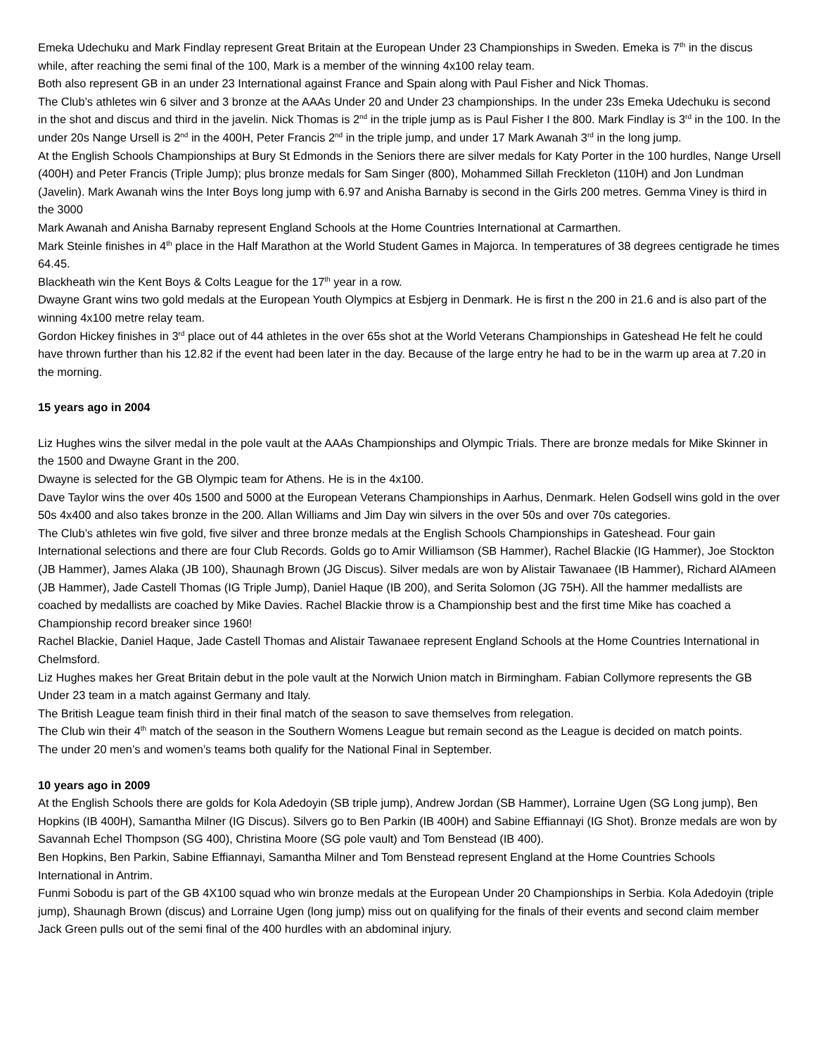Emeka Udechuku and Mark Findlay represent Great Britain at the European Under 23 Championships in Sweden. Emeka is 7<sup>th</sup> in the discus while, after reaching the semi final of the 100, Mark is a member of the winning 4x100 relay team.
Both also represent GB in an under 23 International against France and Spain along with Paul Fisher and Nick Thomas.
The Club’s athletes win 6 silver and 3 bronze at the AAAs Under 20 and Under 23 championships. In the under 23s Emeka Udechuku is second in the shot and discus and third in the javelin. Nick Thomas is 2<sup>nd</sup> in the triple jump as is Paul Fisher I the 800. Mark Findlay is 3<sup>rd</sup> in the 100. In the under 20s Nange Ursell is 2<sup>nd</sup> in the 400H, Peter Francis 2<sup>nd</sup> in the triple jump, and under 17 Mark Awanah 3<sup>rd</sup> in the long jump.
At the English Schools Championships at Bury St Edmonds in the Seniors there are silver medals for Katy Porter in the 100 hurdles, Nange Ursell (400H) and Peter Francis (Triple Jump); plus bronze medals for Sam Singer (800), Mohammed Sillah Freckleton (110H) and Jon Lundman (Javelin). Mark Awanah wins the Inter Boys long jump with 6.97 and Anisha Barnaby is second in the Girls 200 metres. Gemma Viney is third in the 3000
Mark Awanah and Anisha Barnaby represent England Schools at the Home Countries International at Carmarthen.
Mark Steinle finishes in 4<sup>th</sup> place in the Half Marathon at the World Student Games in Majorca. In temperatures of 38 degrees centigrade he times 64.45.
Blackheath win the Kent Boys & Colts League for the 17<sup>th</sup> year in a row.
Dwayne Grant wins two gold medals at the European Youth Olympics at Esbjerg in Denmark. He is first n the 200 in 21.6 and is also part of the winning 4x100 metre relay team.
Gordon Hickey finishes in 3<sup>rd</sup> place out of 44 athletes in the over 65s shot at the World Veterans Championships in Gateshead He felt he could have thrown further than his 12.82 if the event had been later in the day. Because of the large entry he had to be in the warm up area at 7.20 in the morning.
15 years ago in 2004
Liz Hughes wins the silver medal in the pole vault at the AAAs Championships and Olympic Trials. There are bronze medals for Mike Skinner in the 1500 and Dwayne Grant in the 200.
Dwayne is selected for the GB Olympic team for Athens. He is in the 4x100.
Dave Taylor wins the over 40s 1500 and 5000 at the European Veterans Championships in Aarhus, Denmark. Helen Godsell wins gold in the over 50s 4x400 and also takes bronze in the 200. Allan Williams and Jim Day win silvers in the over 50s and over 70s categories.
The Club’s athletes win five gold, five silver and three bronze medals at the English Schools Championships in Gateshead. Four gain International selections and there are four Club Records. Golds go to Amir Williamson (SB Hammer), Rachel Blackie (IG Hammer), Joe Stockton (JB Hammer), James Alaka (JB 100), Shaunagh Brown (JG Discus). Silver medals are won by Alistair Tawanaee (IB Hammer), Richard AlAmeen (JB Hammer), Jade Castell Thomas (IG Triple Jump), Daniel Haque (IB 200), and Serita Solomon (JG 75H). All the hammer medallists are coached by medallists are coached by Mike Davies. Rachel Blackie throw is a Championship best and the first time Mike has coached a Championship record breaker since 1960!
Rachel Blackie, Daniel Haque, Jade Castell Thomas and Alistair Tawanaee represent England Schools at the Home Countries International in Chelmsford.
Liz Hughes makes her Great Britain debut in the pole vault at the Norwich Union match in Birmingham. Fabian Collymore represents the GB Under 23 team in a match against Germany and Italy.
The British League team finish third in their final match of the season to save themselves from relegation.
The Club win their 4<sup>th</sup> match of the season in the Southern Womens League but remain second as the League is decided on match points.
The under 20 men’s and women’s teams both qualify for the National Final in September.
10 years ago in 2009
At the English Schools there are golds for Kola Adedoyin (SB triple jump), Andrew Jordan (SB Hammer), Lorraine Ugen (SG Long jump), Ben Hopkins (IB 400H), Samantha Milner (IG Discus). Silvers go to Ben Parkin (IB 400H) and Sabine Effiannayi (IG Shot). Bronze medals are won by Savannah Echel Thompson (SG 400), Christina Moore (SG pole vault) and Tom Benstead (IB 400).
Ben Hopkins, Ben Parkin, Sabine Effiannayi, Samantha Milner and Tom Benstead represent England at the Home Countries Schools International in Antrim.
Funmi Sobodu is part of the GB 4X100 squad who win bronze medals at the European Under 20 Championships in Serbia. Kola Adedoyin (triple jump), Shaunagh Brown (discus) and Lorraine Ugen (long jump) miss out on qualifying for the finals of their events and second claim member Jack Green pulls out of the semi final of the 400 hurdles with an abdominal injury.